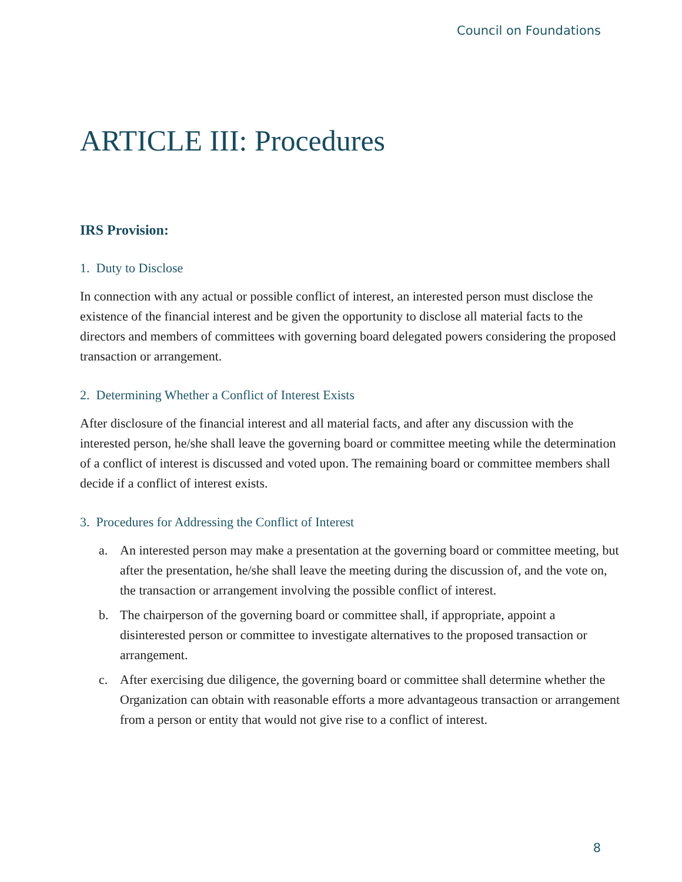Council on Foundations
ARTICLE III: Procedures
IRS Provision:
1. Duty to Disclose
In connection with any actual or possible conflict of interest, an interested person must disclose the existence of the financial interest and be given the opportunity to disclose all material facts to the directors and members of committees with governing board delegated powers considering the proposed transaction or arrangement.
2. Determining Whether a Conflict of Interest Exists
After disclosure of the financial interest and all material facts, and after any discussion with the interested person, he/she shall leave the governing board or committee meeting while the determination of a conflict of interest is discussed and voted upon. The remaining board or committee members shall decide if a conflict of interest exists.
3. Procedures for Addressing the Conflict of Interest
a. An interested person may make a presentation at the governing board or committee meeting, but after the presentation, he/she shall leave the meeting during the discussion of, and the vote on, the transaction or arrangement involving the possible conflict of interest.
b. The chairperson of the governing board or committee shall, if appropriate, appoint a disinterested person or committee to investigate alternatives to the proposed transaction or arrangement.
c. After exercising due diligence, the governing board or committee shall determine whether the Organization can obtain with reasonable efforts a more advantageous transaction or arrangement from a person or entity that would not give rise to a conflict of interest.
8